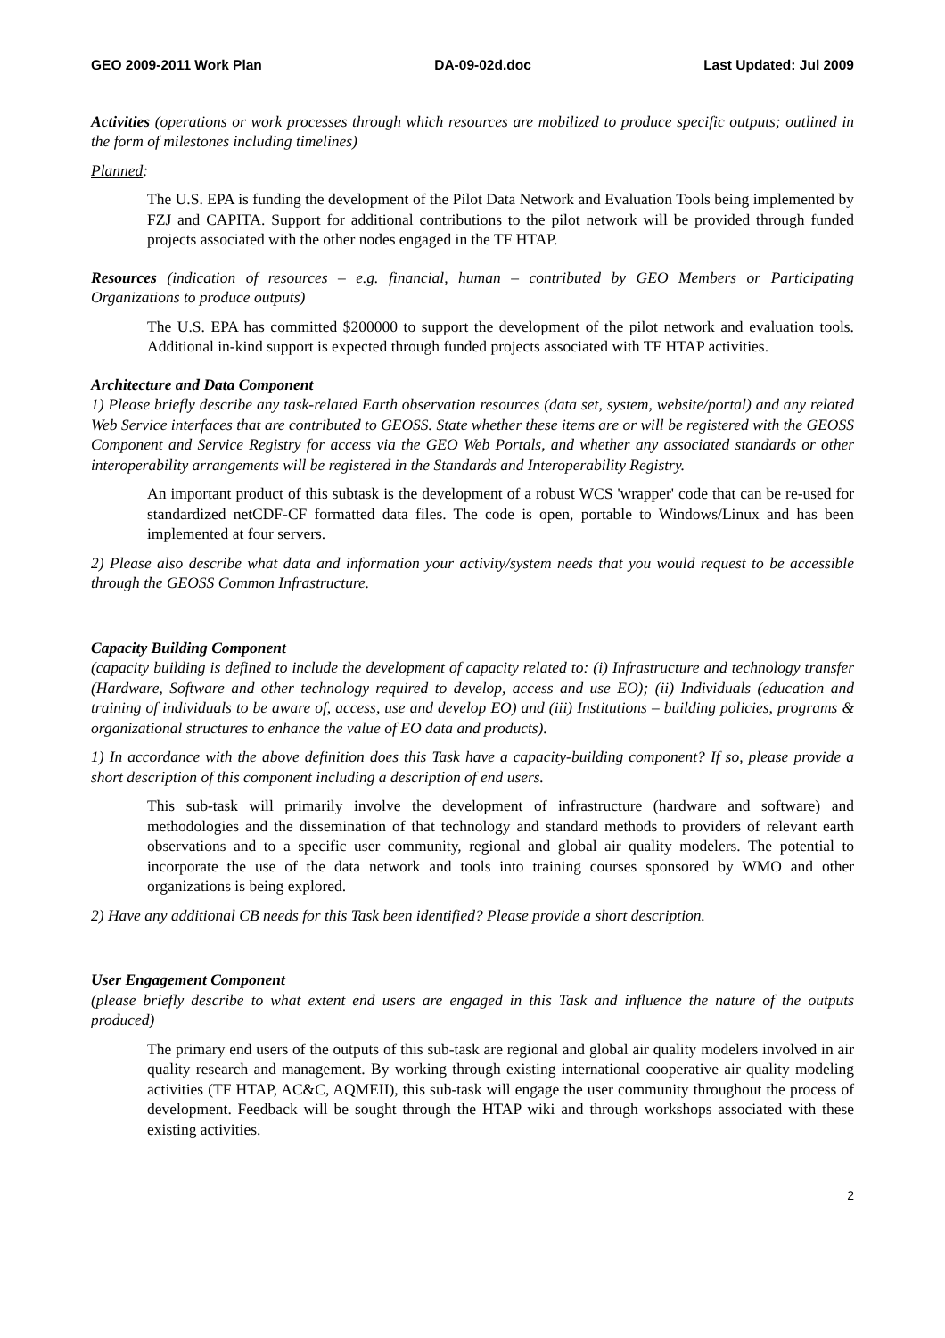GEO 2009-2011 Work Plan DA-09-02d.doc Last Updated: Jul 2009
Activities (operations or work processes through which resources are mobilized to produce specific outputs; outlined in the form of milestones including timelines)
Planned:
The U.S. EPA is funding the development of the Pilot Data Network and Evaluation Tools being implemented by FZJ and CAPITA. Support for additional contributions to the pilot network will be provided through funded projects associated with the other nodes engaged in the TF HTAP.
Resources (indication of resources – e.g. financial, human – contributed by GEO Members or Participating Organizations to produce outputs)
The U.S. EPA has committed $200000 to support the development of the pilot network and evaluation tools. Additional in-kind support is expected through funded projects associated with TF HTAP activities.
Architecture and Data Component
1) Please briefly describe any task-related Earth observation resources (data set, system, website/portal) and any related Web Service interfaces that are contributed to GEOSS. State whether these items are or will be registered with the GEOSS Component and Service Registry for access via the GEO Web Portals, and whether any associated standards or other interoperability arrangements will be registered in the Standards and Interoperability Registry.
An important product of this subtask is the development of a robust WCS 'wrapper' code that can be re-used for standardized netCDF-CF formatted data files. The code is open, portable to Windows/Linux and has been implemented at four servers.
2) Please also describe what data and information your activity/system needs that you would request to be accessible through the GEOSS Common Infrastructure.
Capacity Building Component
(capacity building is defined to include the development of capacity related to: (i) Infrastructure and technology transfer (Hardware, Software and other technology required to develop, access and use EO); (ii) Individuals (education and training of individuals to be aware of, access, use and develop EO) and (iii) Institutions – building policies, programs & organizational structures to enhance the value of EO data and products).
1) In accordance with the above definition does this Task have a capacity-building component? If so, please provide a short description of this component including a description of end users.
This sub-task will primarily involve the development of infrastructure (hardware and software) and methodologies and the dissemination of that technology and standard methods to providers of relevant earth observations and to a specific user community, regional and global air quality modelers. The potential to incorporate the use of the data network and tools into training courses sponsored by WMO and other organizations is being explored.
2) Have any additional CB needs for this Task been identified? Please provide a short description.
User Engagement Component
(please briefly describe to what extent end users are engaged in this Task and influence the nature of the outputs produced)
The primary end users of the outputs of this sub-task are regional and global air quality modelers involved in air quality research and management. By working through existing international cooperative air quality modeling activities (TF HTAP, AC&C, AQMEII), this sub-task will engage the user community throughout the process of development. Feedback will be sought through the HTAP wiki and through workshops associated with these existing activities.
2